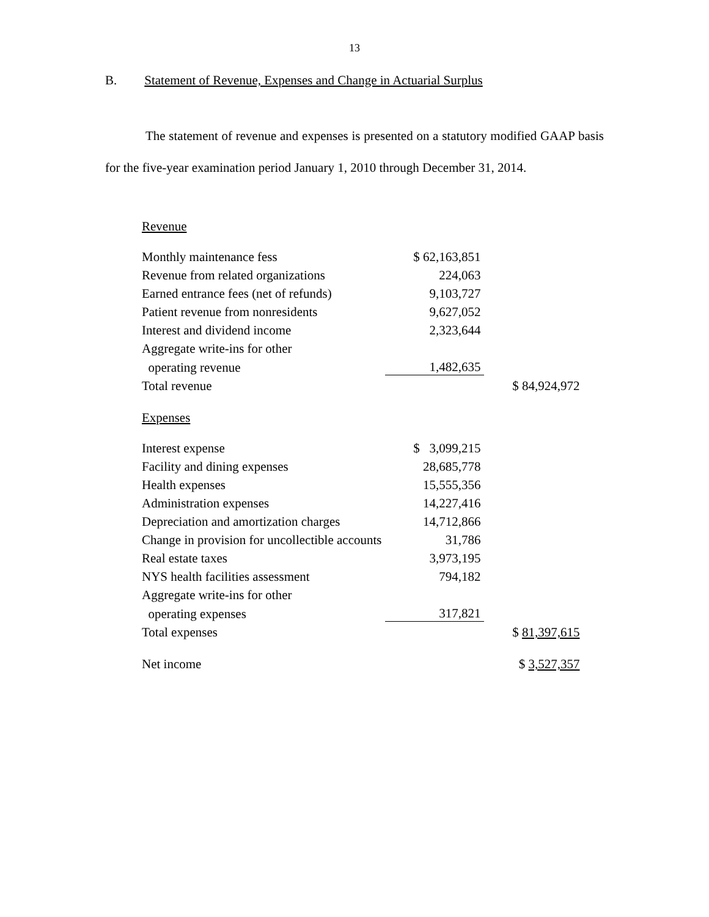13
B. Statement of Revenue, Expenses and Change in Actuarial Surplus
The statement of revenue and expenses is presented on a statutory modified GAAP basis for the five-year examination period January 1, 2010 through December 31, 2014.
| Revenue | | |
| Monthly maintenance fess | $ 62,163,851 | |
| Revenue from related organizations | 224,063 | |
| Earned entrance fees (net of refunds) | 9,103,727 | |
| Patient revenue from nonresidents | 9,627,052 | |
| Interest and dividend income | 2,323,644 | |
| Aggregate write-ins for other | | |
| operating revenue | 1,482,635 | |
| Total revenue | | $ 84,924,972 |
| Expenses | | |
| Interest expense | $ 3,099,215 | |
| Facility and dining expenses | 28,685,778 | |
| Health expenses | 15,555,356 | |
| Administration expenses | 14,227,416 | |
| Depreciation and amortization charges | 14,712,866 | |
| Change in provision for uncollectible accounts | 31,786 | |
| Real estate taxes | 3,973,195 | |
| NYS health facilities assessment | 794,182 | |
| Aggregate write-ins for other | | |
| operating expenses | 317,821 | |
| Total expenses | | $ 81,397,615 |
| Net income | | $ 3,527,357 |